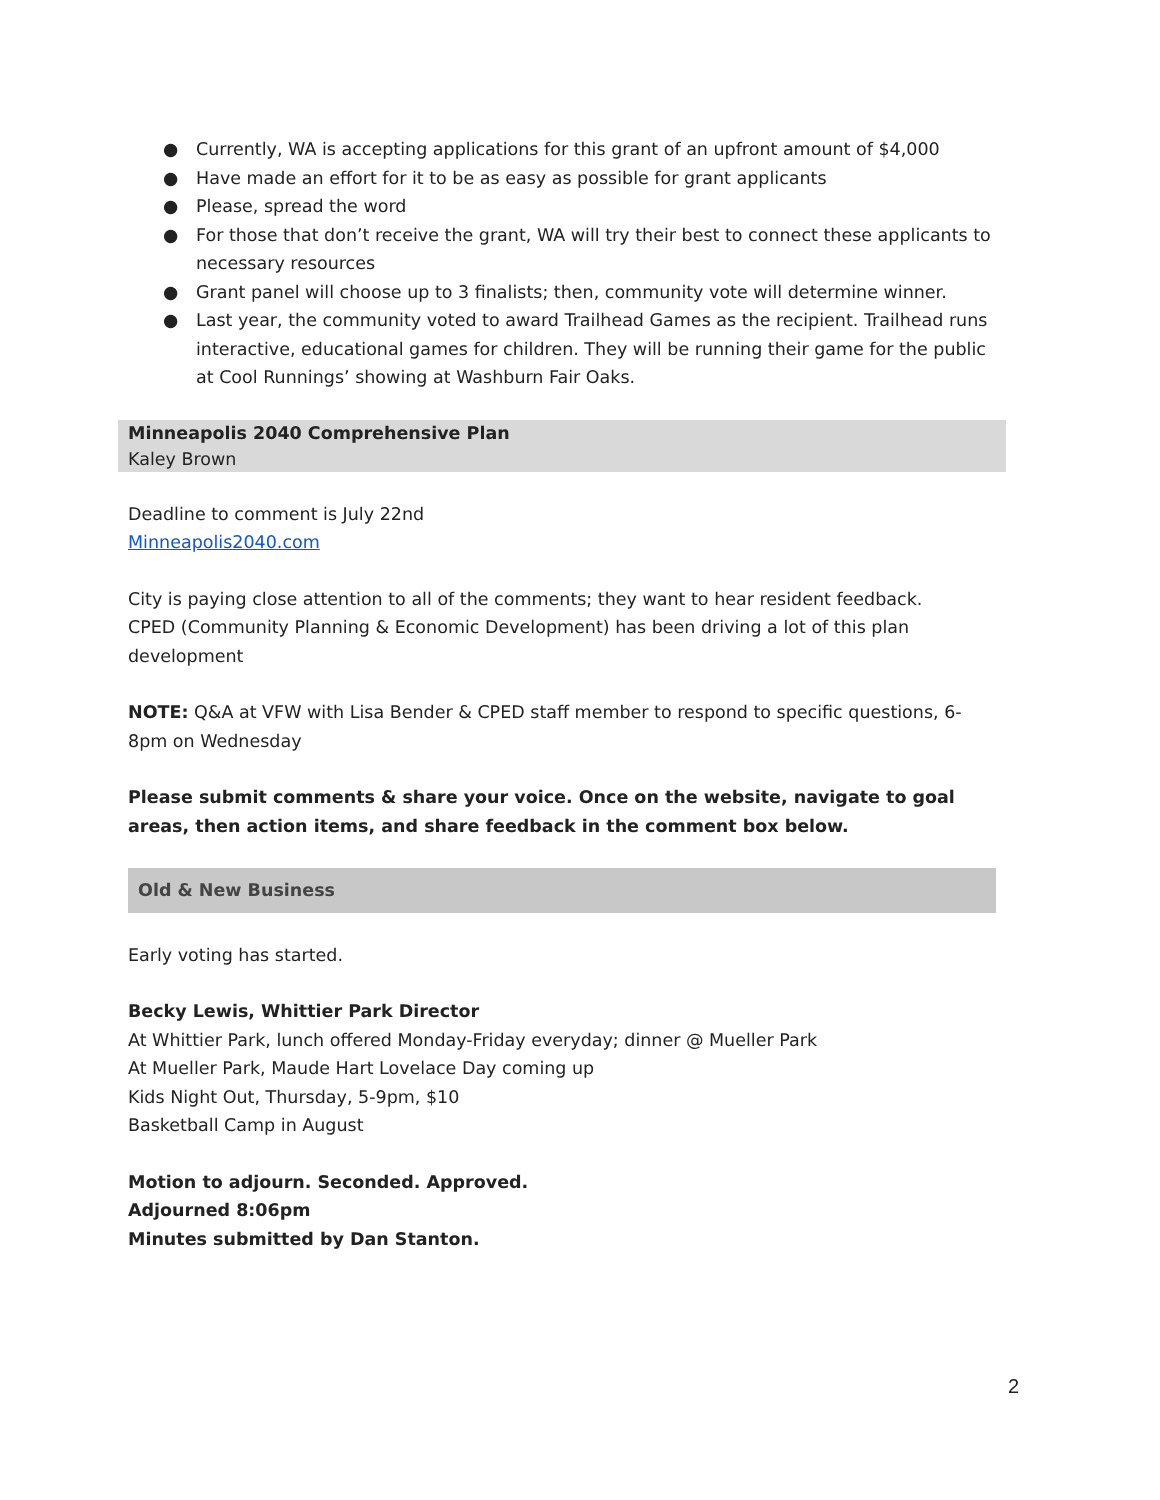● Currently, WA is accepting applications for this grant of an upfront amount of $4,000
● Have made an effort for it to be as easy as possible for grant applicants
● Please, spread the word
● For those that don’t receive the grant, WA will try their best to connect these applicants to necessary resources
● Grant panel will choose up to 3 finalists; then, community vote will determine winner.
● Last year, the community voted to award Trailhead Games as the recipient. Trailhead runs interactive, educational games for children. They will be running their game for the public at Cool Runnings’ showing at Washburn Fair Oaks.
Minneapolis 2040 Comprehensive Plan
Kaley Brown
Deadline to comment is July 22nd
Minneapolis2040.com
City is paying close attention to all of the comments; they want to hear resident feedback.
CPED (Community Planning & Economic Development) has been driving a lot of this plan development
NOTE: Q&A at VFW with Lisa Bender & CPED staff member to respond to specific questions, 6-8pm on Wednesday
Please submit comments & share your voice. Once on the website, navigate to goal areas, then action items, and share feedback in the comment box below.
Old & New Business
Early voting has started.
Becky Lewis, Whittier Park Director
At Whittier Park, lunch offered Monday-Friday everyday; dinner @ Mueller Park
At Mueller Park, Maude Hart Lovelace Day coming up
Kids Night Out, Thursday, 5-9pm, $10
Basketball Camp in August
Motion to adjourn. Seconded. Approved.
Adjourned 8:06pm
Minutes submitted by Dan Stanton.
2